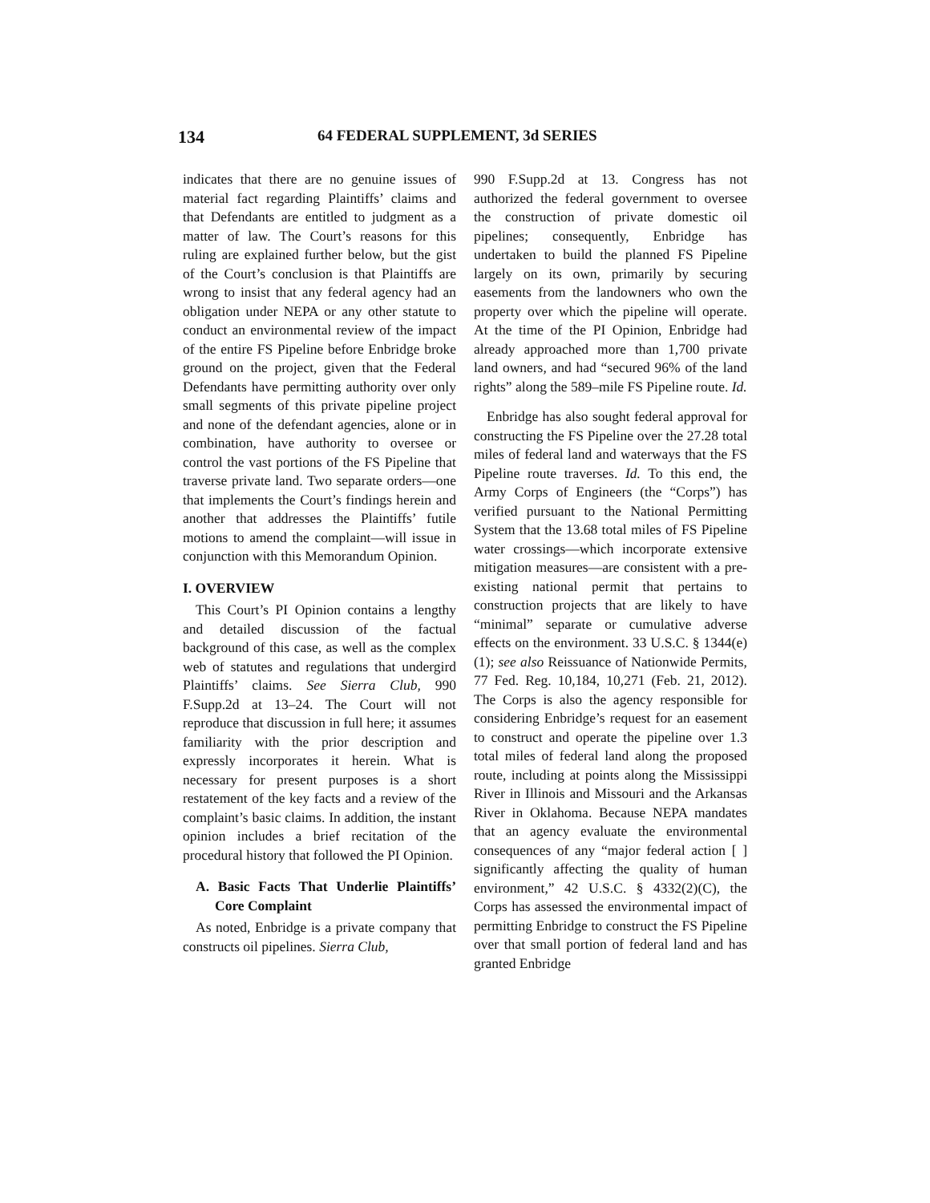134 64 FEDERAL SUPPLEMENT, 3d SERIES
indicates that there are no genuine issues of material fact regarding Plaintiffs’ claims and that Defendants are entitled to judgment as a matter of law. The Court’s reasons for this ruling are explained further below, but the gist of the Court’s conclusion is that Plaintiffs are wrong to insist that any federal agency had an obligation under NEPA or any other statute to conduct an environmental review of the impact of the entire FS Pipeline before Enbridge broke ground on the project, given that the Federal Defendants have permitting authority over only small segments of this private pipeline project and none of the defendant agencies, alone or in combination, have authority to oversee or control the vast portions of the FS Pipeline that traverse private land. Two separate orders—one that implements the Court’s findings herein and another that addresses the Plaintiffs’ futile motions to amend the complaint—will issue in conjunction with this Memorandum Opinion.
I. OVERVIEW
This Court’s PI Opinion contains a lengthy and detailed discussion of the factual background of this case, as well as the complex web of statutes and regulations that undergird Plaintiffs’ claims. See Sierra Club, 990 F.Supp.2d at 13–24. The Court will not reproduce that discussion in full here; it assumes familiarity with the prior description and expressly incorporates it herein. What is necessary for present purposes is a short restatement of the key facts and a review of the complaint’s basic claims. In addition, the instant opinion includes a brief recitation of the procedural history that followed the PI Opinion.
A. Basic Facts That Underlie Plaintiffs’ Core Complaint
As noted, Enbridge is a private company that constructs oil pipelines. Sierra Club,
990 F.Supp.2d at 13. Congress has not authorized the federal government to oversee the construction of private domestic oil pipelines; consequently, Enbridge has undertaken to build the planned FS Pipeline largely on its own, primarily by securing easements from the landowners who own the property over which the pipeline will operate. At the time of the PI Opinion, Enbridge had already approached more than 1,700 private land owners, and had “secured 96% of the land rights” along the 589–mile FS Pipeline route. Id.
Enbridge has also sought federal approval for constructing the FS Pipeline over the 27.28 total miles of federal land and waterways that the FS Pipeline route traverses. Id. To this end, the Army Corps of Engineers (the “Corps”) has verified pursuant to the National Permitting System that the 13.68 total miles of FS Pipeline water crossings—which incorporate extensive mitigation measures—are consistent with a pre-existing national permit that pertains to construction projects that are likely to have “minimal” separate or cumulative adverse effects on the environment. 33 U.S.C. § 1344(e)(1); see also Reissuance of Nationwide Permits, 77 Fed. Reg. 10,184, 10,271 (Feb. 21, 2012). The Corps is also the agency responsible for considering Enbridge’s request for an easement to construct and operate the pipeline over 1.3 total miles of federal land along the proposed route, including at points along the Mississippi River in Illinois and Missouri and the Arkansas River in Oklahoma. Because NEPA mandates that an agency evaluate the environmental consequences of any “major federal action [ ] significantly affecting the quality of human environment,” 42 U.S.C. § 4332(2)(C), the Corps has assessed the environmental impact of permitting Enbridge to construct the FS Pipeline over that small portion of federal land and has granted Enbridge